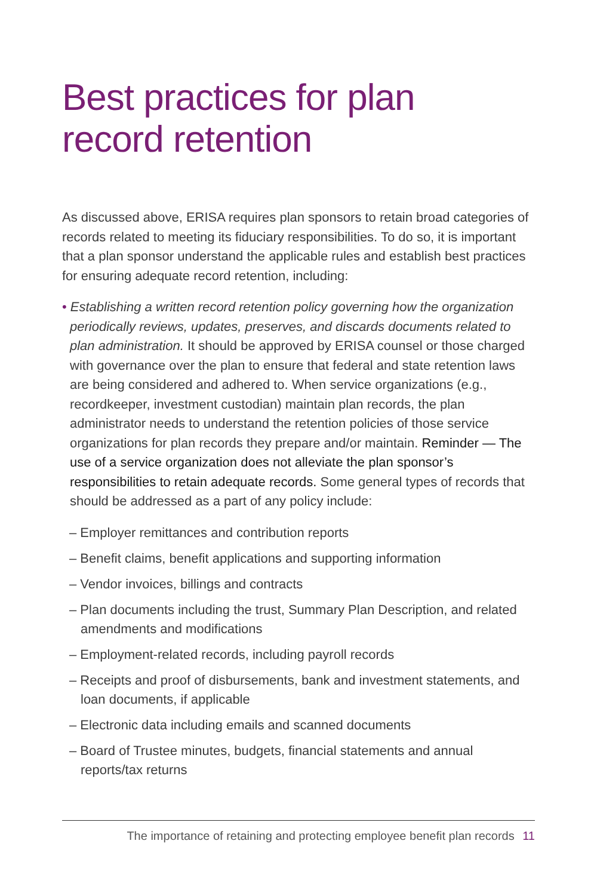Best practices for plan
record retention
As discussed above, ERISA requires plan sponsors to retain broad categories of records related to meeting its fiduciary responsibilities. To do so, it is important that a plan sponsor understand the applicable rules and establish best practices for ensuring adequate record retention, including:
• Establishing a written record retention policy governing how the organization periodically reviews, updates, preserves, and discards documents related to plan administration. It should be approved by ERISA counsel or those charged with governance over the plan to ensure that federal and state retention laws are being considered and adhered to. When service organizations (e.g., recordkeeper, investment custodian) maintain plan records, the plan administrator needs to understand the retention policies of those service organizations for plan records they prepare and/or maintain. Reminder — The use of a service organization does not alleviate the plan sponsor’s responsibilities to retain adequate records. Some general types of records that should be addressed as a part of any policy include:
– Employer remittances and contribution reports
– Benefit claims, benefit applications and supporting information
– Vendor invoices, billings and contracts
– Plan documents including the trust, Summary Plan Description, and related amendments and modifications
– Employment-related records, including payroll records
– Receipts and proof of disbursements, bank and investment statements, and loan documents, if applicable
– Electronic data including emails and scanned documents
– Board of Trustee minutes, budgets, financial statements and annual reports/tax returns
The importance of retaining and protecting employee benefit plan records 11